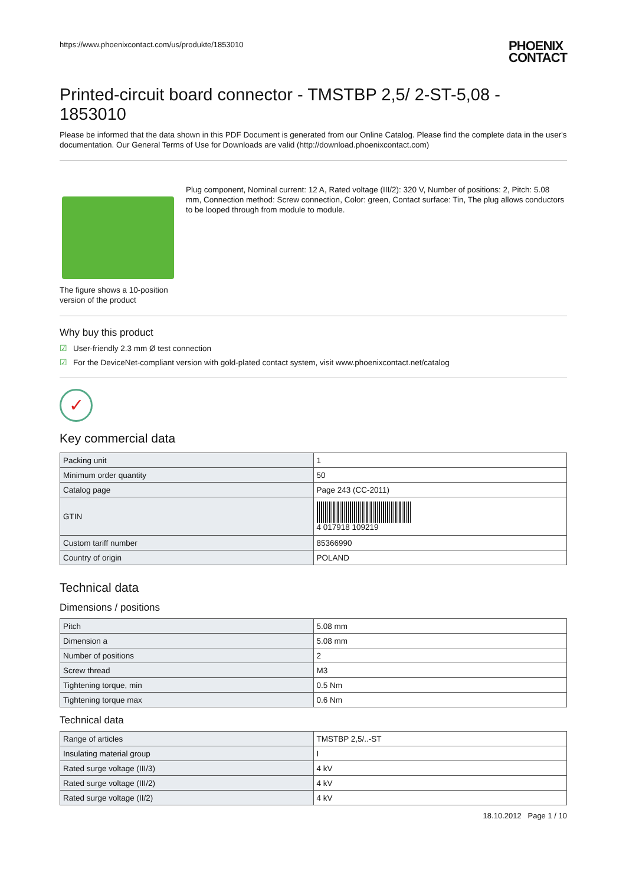https://www.phoenixcontact.com/us/produkte/1853010
PHOENIX
CONTACT
Printed-circuit board connector - TMSTBP 2,5/ 2-ST-5,08 - 1853010
Please be informed that the data shown in this PDF Document is generated from our Online Catalog. Please find the complete data in the user's documentation. Our General Terms of Use for Downloads are valid (http://download.phoenixcontact.com)
The figure shows a 10-position version of the product
Plug component, Nominal current: 12 A, Rated voltage (III/2): 320 V, Number of positions: 2, Pitch: 5.08 mm, Connection method: Screw connection, Color: green, Contact surface: Tin, The plug allows conductors to be looped through from module to module.
Why buy this product
☑ User-friendly 2.3 mm Ø test connection
☑ For the DeviceNet-compliant version with gold-plated contact system, visit www.phoenixcontact.net/catalog
✓
Key commercial data
| Packing unit | 1 |
| Minimum order quantity | 50 |
| Catalog page | Page 243 (CC-2011) |
| GTIN | 4 017918 109219 |
| Custom tariff number | 85366990 |
| Country of origin | POLAND |
Technical data
Dimensions / positions
| Pitch | 5.08 mm |
| Dimension a | 5.08 mm |
| Number of positions | 2 |
| Screw thread | M3 |
| Tightening torque, min | 0.5 Nm |
| Tightening torque max | 0.6 Nm |
Technical data
| Range of articles | TMSTBP 2,5/..-ST |
| Insulating material group | I |
| Rated surge voltage (III/3) | 4 kV |
| Rated surge voltage (III/2) | 4 kV |
| Rated surge voltage (II/2) | 4 kV |
18.10.2012 Page 1 / 10